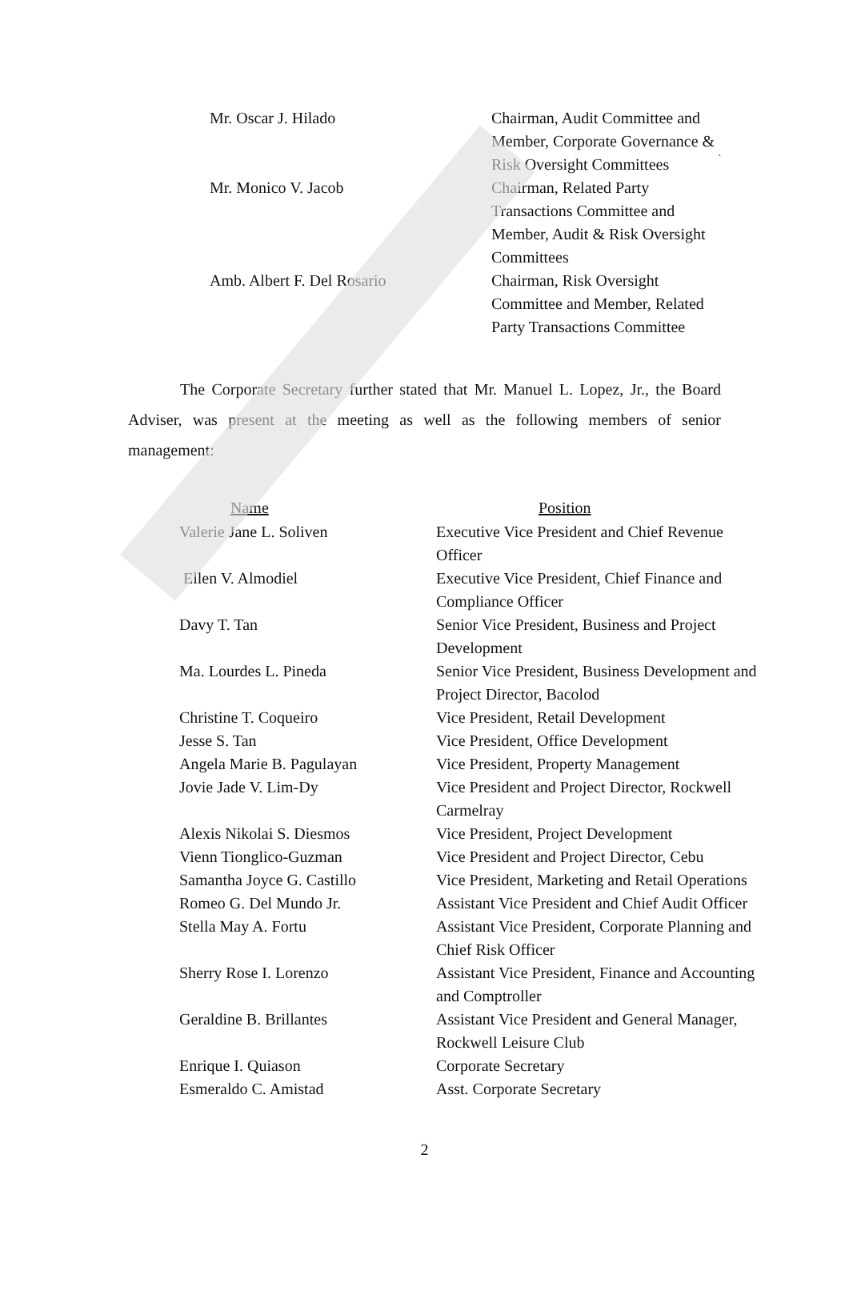`
| Mr. Oscar J. Hilado | Chairman, Audit Committee and Member, Corporate Governance & Risk Oversight Committees |
| Mr. Monico V. Jacob | Chairman, Related Party Transactions Committee and Member, Audit & Risk Oversight Committees |
| Amb. Albert F. Del Rosario | Chairman, Risk Oversight Committee and Member, Related Party Transactions Committee |
The Corporate Secretary further stated that Mr. Manuel L. Lopez, Jr., the Board Adviser, was present at the meeting as well as the following members of senior management:
| Name | Position |
| --- | --- |
| Valerie Jane L. Soliven | Executive Vice President and Chief Revenue Officer |
| Ellen V. Almodiel | Executive Vice President, Chief Finance and Compliance Officer |
| Davy T. Tan | Senior Vice President, Business and Project Development |
| Ma. Lourdes L. Pineda | Senior Vice President, Business Development and Project Director, Bacolod |
| Christine T. Coqueiro | Vice President, Retail Development |
| Jesse S. Tan | Vice President, Office Development |
| Angela Marie B. Pagulayan | Vice President, Property Management |
| Jovie Jade V. Lim-Dy | Vice President and Project Director, Rockwell Carmelray |
| Alexis Nikolai S. Diesmos | Vice President, Project Development |
| Vienn Tionglico-Guzman | Vice President and Project Director, Cebu |
| Samantha Joyce G. Castillo | Vice President, Marketing and Retail Operations |
| Romeo G. Del Mundo Jr. | Assistant Vice President and Chief Audit Officer |
| Stella May A. Fortu | Assistant Vice President, Corporate Planning and Chief Risk Officer |
| Sherry Rose I. Lorenzo | Assistant Vice President, Finance and Accounting and Comptroller |
| Geraldine B. Brillantes | Assistant Vice President and General Manager, Rockwell Leisure Club |
| Enrique I. Quiason | Corporate Secretary |
| Esmeraldo C. Amistad | Asst. Corporate Secretary |
2